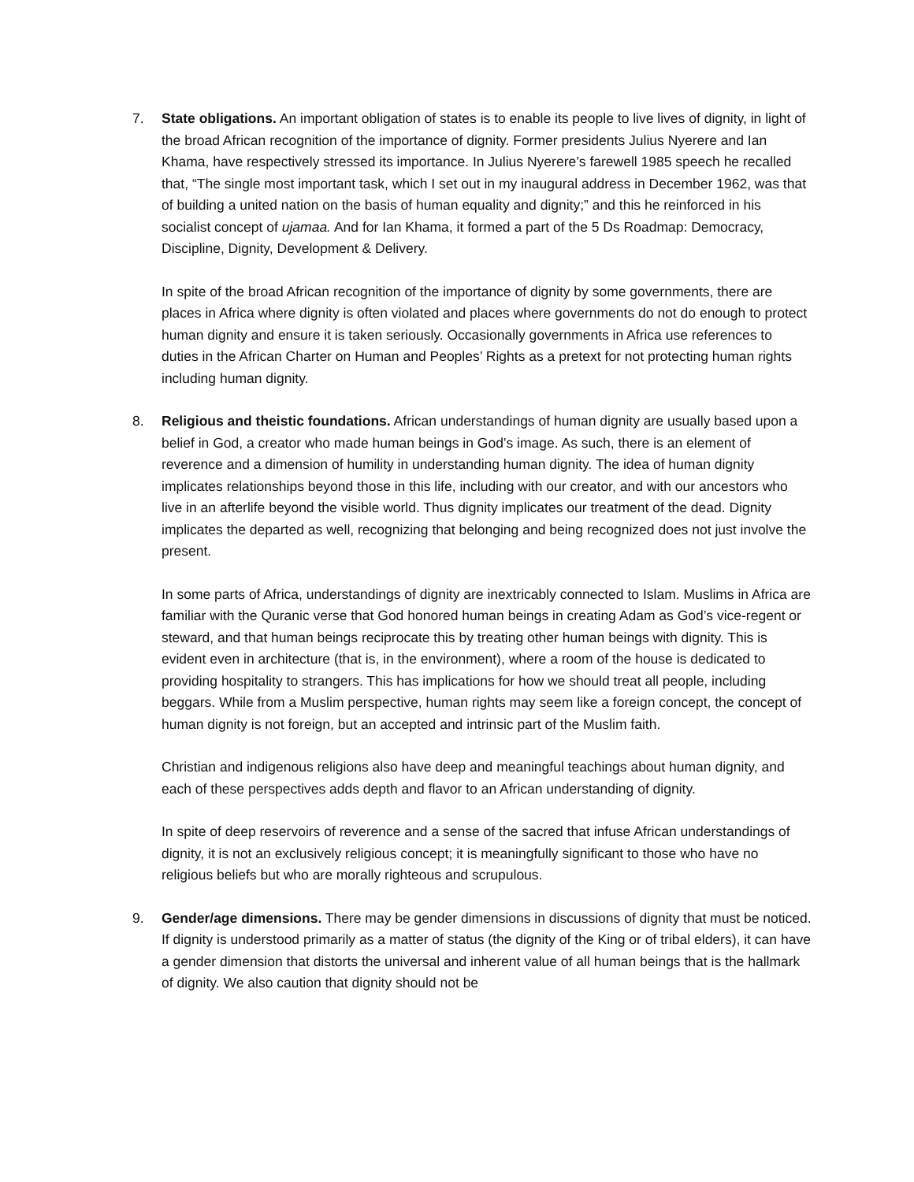7. State obligations. An important obligation of states is to enable its people to live lives of dignity, in light of the broad African recognition of the importance of dignity. Former presidents Julius Nyerere and Ian Khama, have respectively stressed its importance. In Julius Nyerere’s farewell 1985 speech he recalled that, “The single most important task, which I set out in my inaugural address in December 1962, was that of building a united nation on the basis of human equality and dignity;” and this he reinforced in his socialist concept of ujamaa. And for Ian Khama, it formed a part of the 5 Ds Roadmap: Democracy, Discipline, Dignity, Development & Delivery.
In spite of the broad African recognition of the importance of dignity by some governments, there are places in Africa where dignity is often violated and places where governments do not do enough to protect human dignity and ensure it is taken seriously. Occasionally governments in Africa use references to duties in the African Charter on Human and Peoples’ Rights as a pretext for not protecting human rights including human dignity.
8. Religious and theistic foundations. African understandings of human dignity are usually based upon a belief in God, a creator who made human beings in God’s image. As such, there is an element of reverence and a dimension of humility in understanding human dignity. The idea of human dignity implicates relationships beyond those in this life, including with our creator, and with our ancestors who live in an afterlife beyond the visible world. Thus dignity implicates our treatment of the dead. Dignity implicates the departed as well, recognizing that belonging and being recognized does not just involve the present.
In some parts of Africa, understandings of dignity are inextricably connected to Islam. Muslims in Africa are familiar with the Quranic verse that God honored human beings in creating Adam as God’s vice-regent or steward, and that human beings reciprocate this by treating other human beings with dignity. This is evident even in architecture (that is, in the environment), where a room of the house is dedicated to providing hospitality to strangers. This has implications for how we should treat all people, including beggars. While from a Muslim perspective, human rights may seem like a foreign concept, the concept of human dignity is not foreign, but an accepted and intrinsic part of the Muslim faith.
Christian and indigenous religions also have deep and meaningful teachings about human dignity, and each of these perspectives adds depth and flavor to an African understanding of dignity.
In spite of deep reservoirs of reverence and a sense of the sacred that infuse African understandings of dignity, it is not an exclusively religious concept; it is meaningfully significant to those who have no religious beliefs but who are morally righteous and scrupulous.
9. Gender/age dimensions. There may be gender dimensions in discussions of dignity that must be noticed. If dignity is understood primarily as a matter of status (the dignity of the King or of tribal elders), it can have a gender dimension that distorts the universal and inherent value of all human beings that is the hallmark of dignity. We also caution that dignity should not be